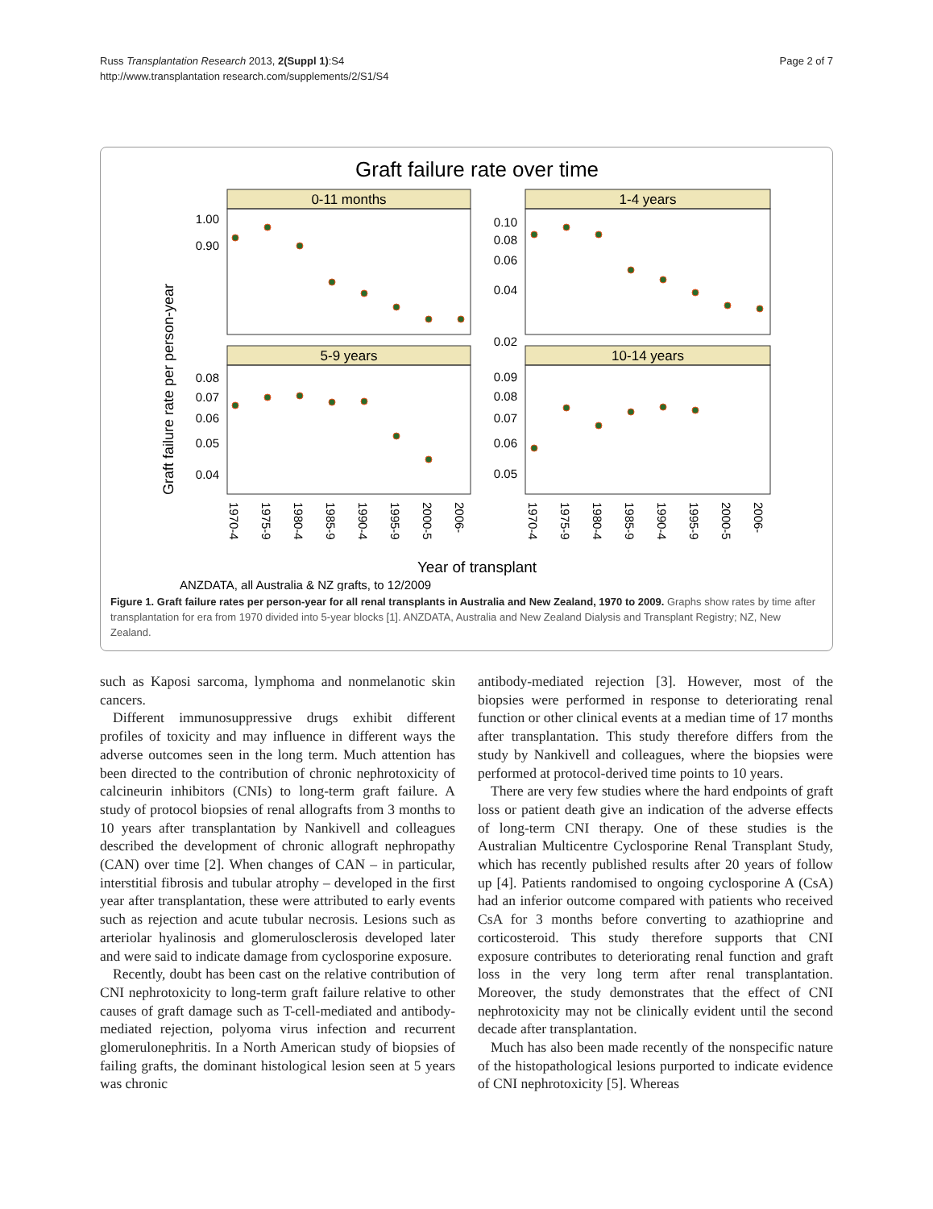Russ Transplantation Research 2013, 2(Suppl 1):S4
http://www.transplantation research.com/supplements/2/S1/S4
Page 2 of 7
Graft failure rate over time
0-11 months
1-4 years
5-9 years
10-14 years
Graft failure rate per person-year
1.00
0.90
0.10
0.08
0.06
0.04
0.02
0.08
0.07
0.06
0.05
0.04
0.09
0.08
0.07
0.06
0.05
1970-4
1975-9
1980-4
1985-9
1990-4
1995-9
2000-5
2006-
1970-4
1975-9
1980-4
1985-9
1990-4
1995-9
2000-5
2006-
Year of transplant
ANZDATA, all Australia & NZ grafts, to 12/2009
Figure 1. Graft failure rates per person-year for all renal transplants in Australia and New Zealand, 1970 to 2009. Graphs show rates by time after transplantation for era from 1970 divided into 5-year blocks [1]. ANZDATA, Australia and New Zealand Dialysis and Transplant Registry; NZ, New Zealand.
such as Kaposi sarcoma, lymphoma and nonmelanotic skin cancers.
Different immunosuppressive drugs exhibit different profiles of toxicity and may influence in different ways the adverse outcomes seen in the long term. Much attention has been directed to the contribution of chronic nephrotoxicity of calcineurin inhibitors (CNIs) to long-term graft failure. A study of protocol biopsies of renal allografts from 3 months to 10 years after transplantation by Nankivell and colleagues described the development of chronic allograft nephropathy (CAN) over time [2]. When changes of CAN – in particular, interstitial fibrosis and tubular atrophy – developed in the first year after transplantation, these were attributed to early events such as rejection and acute tubular necrosis. Lesions such as arteriolar hyalinosis and glomerulosclerosis developed later and were said to indicate damage from cyclosporine exposure.
Recently, doubt has been cast on the relative contribution of CNI nephrotoxicity to long-term graft failure relative to other causes of graft damage such as T-cell-mediated and antibody-mediated rejection, polyoma virus infection and recurrent glomerulonephritis. In a North American study of biopsies of failing grafts, the dominant histological lesion seen at 5 years was chronic
antibody-mediated rejection [3]. However, most of the biopsies were performed in response to deteriorating renal function or other clinical events at a median time of 17 months after transplantation. This study therefore differs from the study by Nankivell and colleagues, where the biopsies were performed at protocol-derived time points to 10 years.
There are very few studies where the hard endpoints of graft loss or patient death give an indication of the adverse effects of long-term CNI therapy. One of these studies is the Australian Multicentre Cyclosporine Renal Transplant Study, which has recently published results after 20 years of follow up [4]. Patients randomised to ongoing cyclosporine A (CsA) had an inferior outcome compared with patients who received CsA for 3 months before converting to azathioprine and corticosteroid. This study therefore supports that CNI exposure contributes to deteriorating renal function and graft loss in the very long term after renal transplantation. Moreover, the study demonstrates that the effect of CNI nephrotoxicity may not be clinically evident until the second decade after transplantation.
Much has also been made recently of the nonspecific nature of the histopathological lesions purported to indicate evidence of CNI nephrotoxicity [5]. Whereas